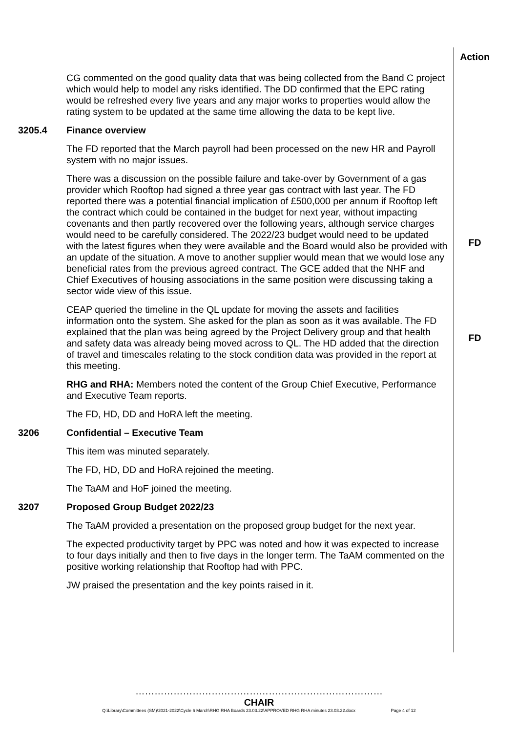Action
CG commented on the good quality data that was being collected from the Band C project which would help to model any risks identified. The DD confirmed that the EPC rating would be refreshed every five years and any major works to properties would allow the rating system to be updated at the same time allowing the data to be kept live.
3205.4 Finance overview
The FD reported that the March payroll had been processed on the new HR and Payroll system with no major issues.
There was a discussion on the possible failure and take-over by Government of a gas provider which Rooftop had signed a three year gas contract with last year. The FD reported there was a potential financial implication of £500,000 per annum if Rooftop left the contract which could be contained in the budget for next year, without impacting covenants and then partly recovered over the following years, although service charges would need to be carefully considered. The 2022/23 budget would need to be updated with the latest figures when they were available and the Board would also be provided with an update of the situation. A move to another supplier would mean that we would lose any beneficial rates from the previous agreed contract. The GCE added that the NHF and Chief Executives of housing associations in the same position were discussing taking a sector wide view of this issue.
FD
CEAP queried the timeline in the QL update for moving the assets and facilities information onto the system. She asked for the plan as soon as it was available. The FD explained that the plan was being agreed by the Project Delivery group and that health and safety data was already being moved across to QL. The HD added that the direction of travel and timescales relating to the stock condition data was provided in the report at this meeting.
RHG and RHA: Members noted the content of the Group Chief Executive, Performance and Executive Team reports.
The FD, HD, DD and HoRA left the meeting.
FD
3206 Confidential – Executive Team
This item was minuted separately.
The FD, HD, DD and HoRA rejoined the meeting.
The TaAM and HoF joined the meeting.
3207 Proposed Group Budget 2022/23
The TaAM provided a presentation on the proposed group budget for the next year.
The expected productivity target by PPC was noted and how it was expected to increase to four days initially and then to five days in the longer term. The TaAM commented on the positive working relationship that Rooftop had with PPC.
JW praised the presentation and the key points raised in it.
……………………………………………………………………
CHAIR
Q:\Library\Committees (SM)\2021-2022\Cycle 6 March\RHG RHA Boards 23.03.22\APPROVED RHG RHA minutes 23.03.22.docx Page 4 of 12